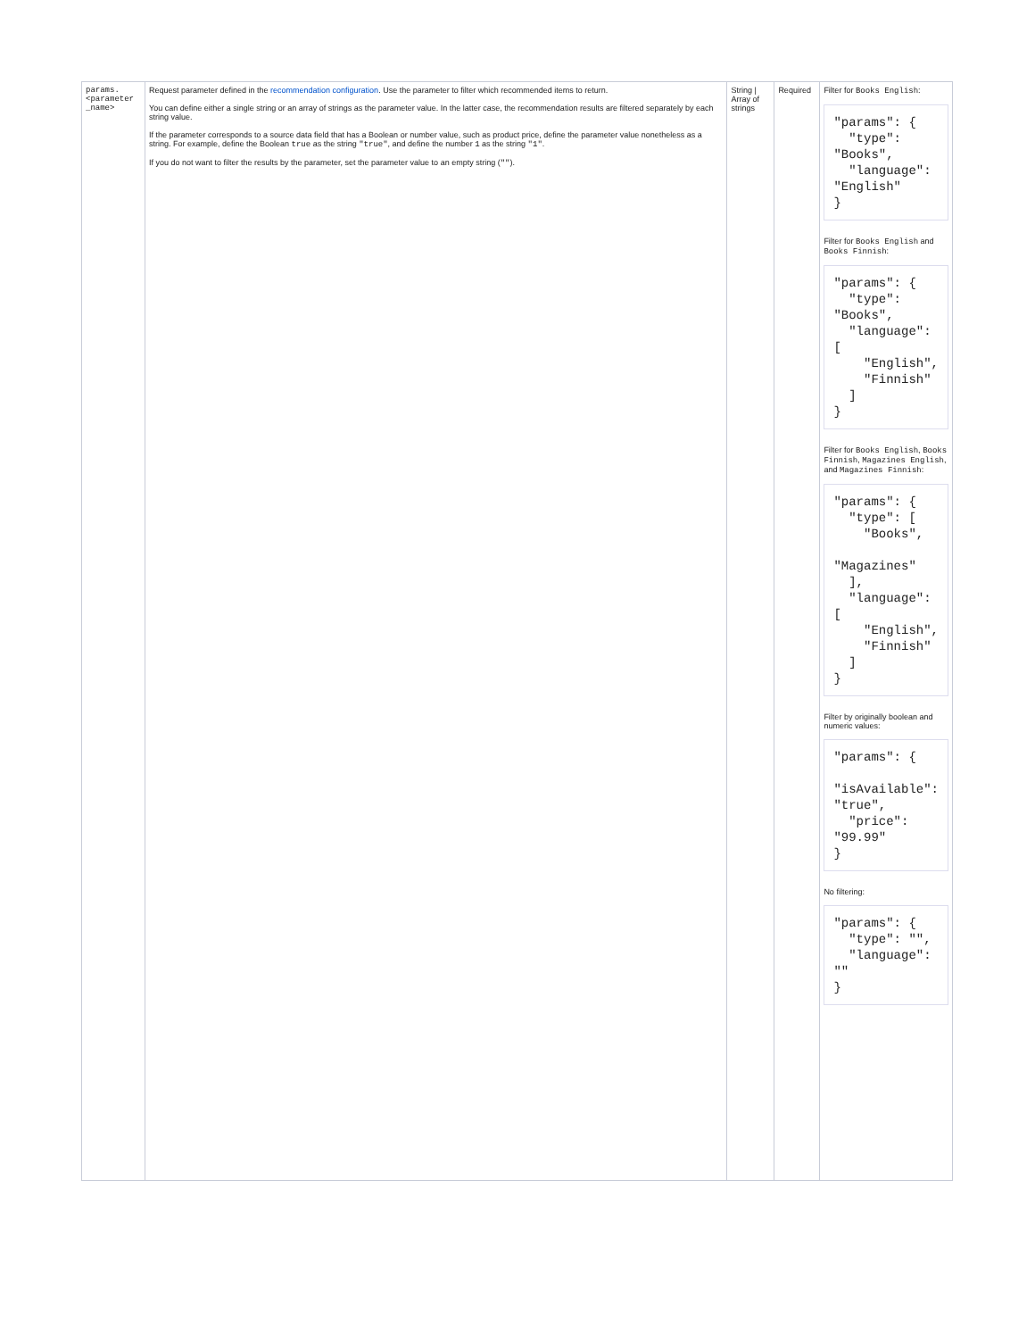| params. <parameter _name> | Request parameter defined in the recommendation configuration . Use the parameter to filter which recommended items to return. You can define either a single string or an array of strings as the parameter value. In the latter case, the recommendation results are filtered separately by each string value. If the parameter corresponds to a source data field that has a Boolean or number value, such as product price, define the parameter value nonetheless as a string. For example, define the Boolean true as the string "true" , and define the number 1 as the string "1" . If you do not want to filter the results by the parameter, set the parameter value to an empty string ( "" ). | String / Array of strings | Required | Filter for Books English : "params": { "type": "Books", "language": "English" } Filter for Books English and Books Finnish : "params": { "type": "Books", "language": [ "English", "Finnish" ] } Filter for Books English , Books Finnish , Magazines English , and Magazines Finnish : "params": { "type": [ "Books", "Magazines" ], "language": [ "English", "Finnish" ] } Filter by originally boolean and numeric values: "params": { "isAvailable": "true", "price": "99.99" } No filtering: "params": { "type": "", "language": "" } |